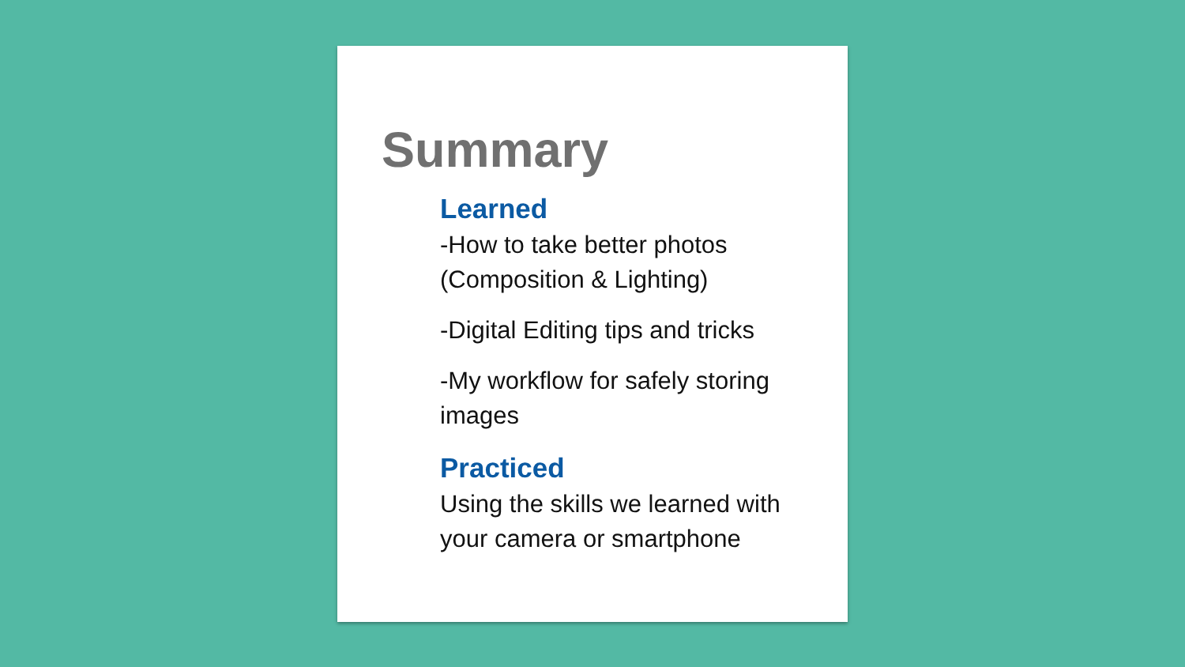Summary
Learned
-How to take better photos (Composition & Lighting)
-Digital Editing tips and tricks
-My workflow for safely storing images
Practiced
Using the skills we learned with your camera or smartphone